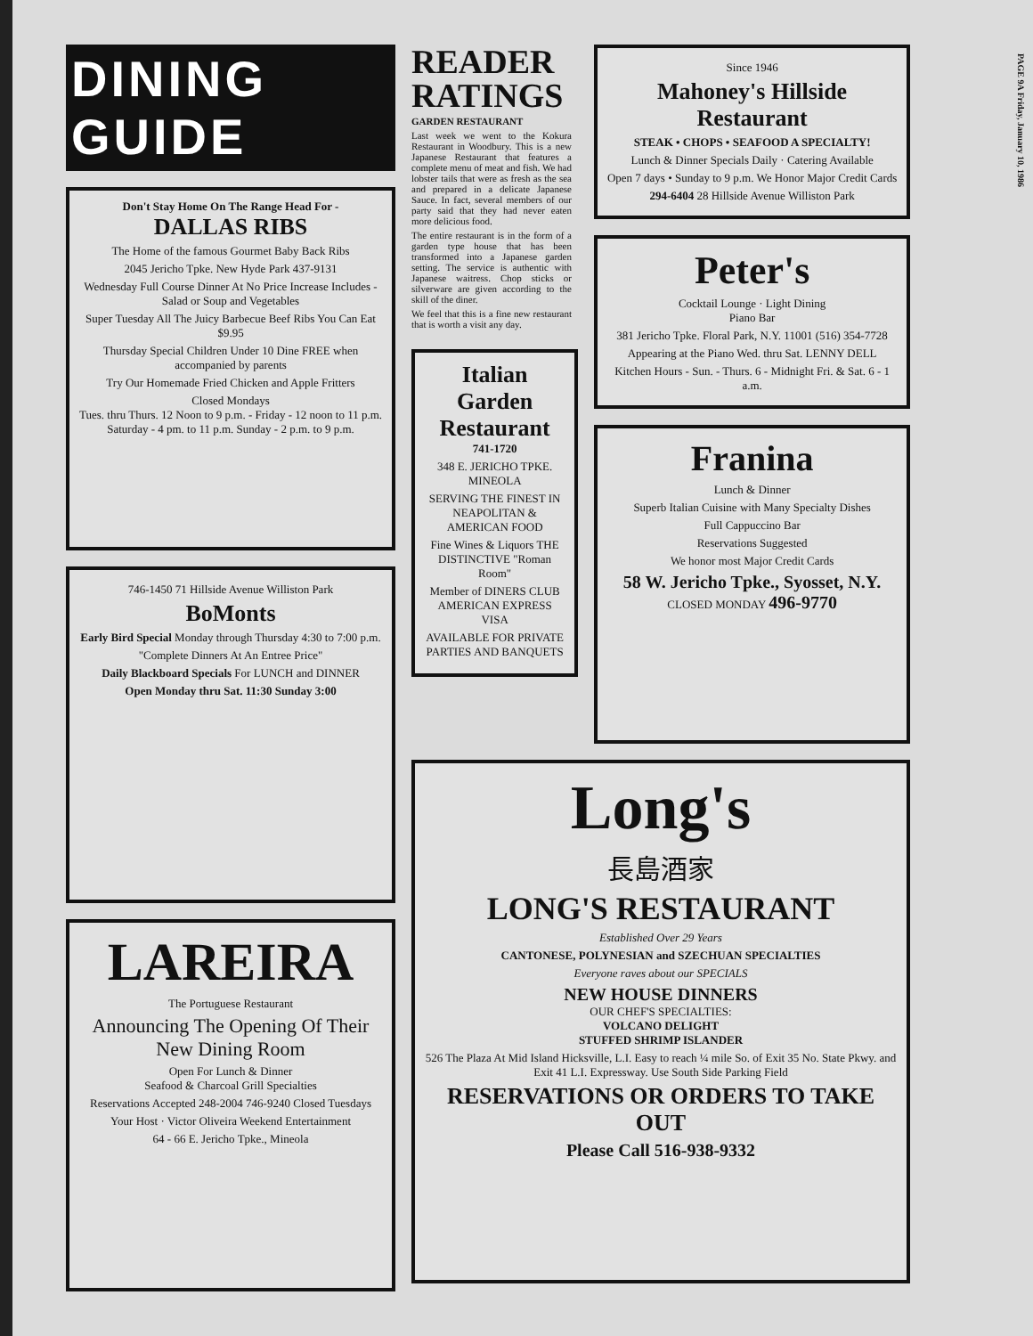DINING GUIDE
Don't Stay Home On The Range Head For -
DALLAS RIBS
The Home of the famous Gourmet Baby Back Ribs
2045 Jericho Tpke. New Hyde Park 437-9131
Wednesday Full Course Dinner At No Price Increase Includes - Salad or Soup and Vegetables
Super Tuesday All The Juicy Barbecue Beef Ribs You Can Eat $9.95
Thursday Special Children Under 10 Dine FREE when accompanied by parents
Try Our Homemade Fried Chicken and Apple Fritters
Closed Mondays
Tues. thru Thurs. 12 Noon to 9 p.m. - Friday - 12 noon to 11 p.m. Saturday - 4 pm. to 11 p.m. Sunday - 2 p.m. to 9 p.m.
746-1450 71 Hillside Avenue Williston Park
BoMonts
Early Bird Special Monday through Thursday 4:30 to 7:00 p.m.
"Complete Dinners At An Entree Price"
Daily Blackboard Specials For LUNCH and DINNER
Open Monday thru Sat. 11:30 Sunday 3:00
LAREIRA
The Portuguese Restaurant
Announcing The Opening Of Their New Dining Room
Open For Lunch & Dinner
Seafood & Charcoal Grill Specialties
Reservations Accepted 248-2004 746-9240 Closed Tuesdays
Your Host · Victor Oliveira Weekend Entertainment
64 - 66 E. Jericho Tpke., Mineola
READER RATINGS
GARDEN RESTAURANT
Last week we went to the Kokura Restaurant in Woodbury. This is a new Japanese Restaurant that features a complete menu of meat and fish. We had lobster tails that were as fresh as the sea and prepared in a delicate Japanese Sauce. In fact, several members of our party said that they had never eaten more delicious food.
The entire restaurant is in the form of a garden type house that has been transformed into a Japanese garden setting. The service is authentic with Japanese waitress. Chop sticks or silverware are given according to the skill of the diner.
We feel that this is a fine new restaurant that is worth a visit any day.
Italian Garden
Restaurant
741-1720
348 E. JERICHO TPKE. MINEOLA
SERVING THE FINEST IN NEAPOLITAN & AMERICAN FOOD
Fine Wines & Liquors THE DISTINCTIVE "Roman Room"
Member of DINERS CLUB AMERICAN EXPRESS VISA
AVAILABLE FOR PRIVATE PARTIES AND BANQUETS
Since 1946
Mahoney's Hillside Restaurant
STEAK • CHOPS • SEAFOOD A SPECIALTY!
Lunch & Dinner Specials Daily · Catering Available
Open 7 days • Sunday to 9 p.m. We Honor Major Credit Cards
294-6404 28 Hillside Avenue Williston Park
Peter's
Cocktail Lounge · Light Dining
Piano Bar
381 Jericho Tpke. Floral Park, N.Y. 11001 (516) 354-7728
Appearing at the Piano Wed. thru Sat. LENNY DELL
Kitchen Hours - Sun. - Thurs. 6 - Midnight Fri. & Sat. 6 - 1 a.m.
Franina
Lunch & Dinner
Superb Italian Cuisine with Many Specialty Dishes
Full Cappuccino Bar
Reservations Suggested
We honor most Major Credit Cards
58 W. Jericho Tpke., Syosset, N.Y. CLOSED MONDAY 496-9770
Long's
長島酒家
LONG'S RESTAURANT
Established Over 29 Years
CANTONESE, POLYNESIAN and SZECHUAN SPECIALTIES
Everyone raves about our SPECIALS
NEW HOUSE DINNERS
OUR CHEF'S SPECIALTIES:
VOLCANO DELIGHT
STUFFED SHRIMP ISLANDER
526 The Plaza At Mid Island Hicksville, L.I. Easy to reach ¼ mile So. of Exit 35 No. State Pkwy. and Exit 41 L.I. Expressway. Use South Side Parking Field
RESERVATIONS OR ORDERS TO TAKE OUT
Please Call 516-938-9332
PAGE 9A Friday, January 10, 1986